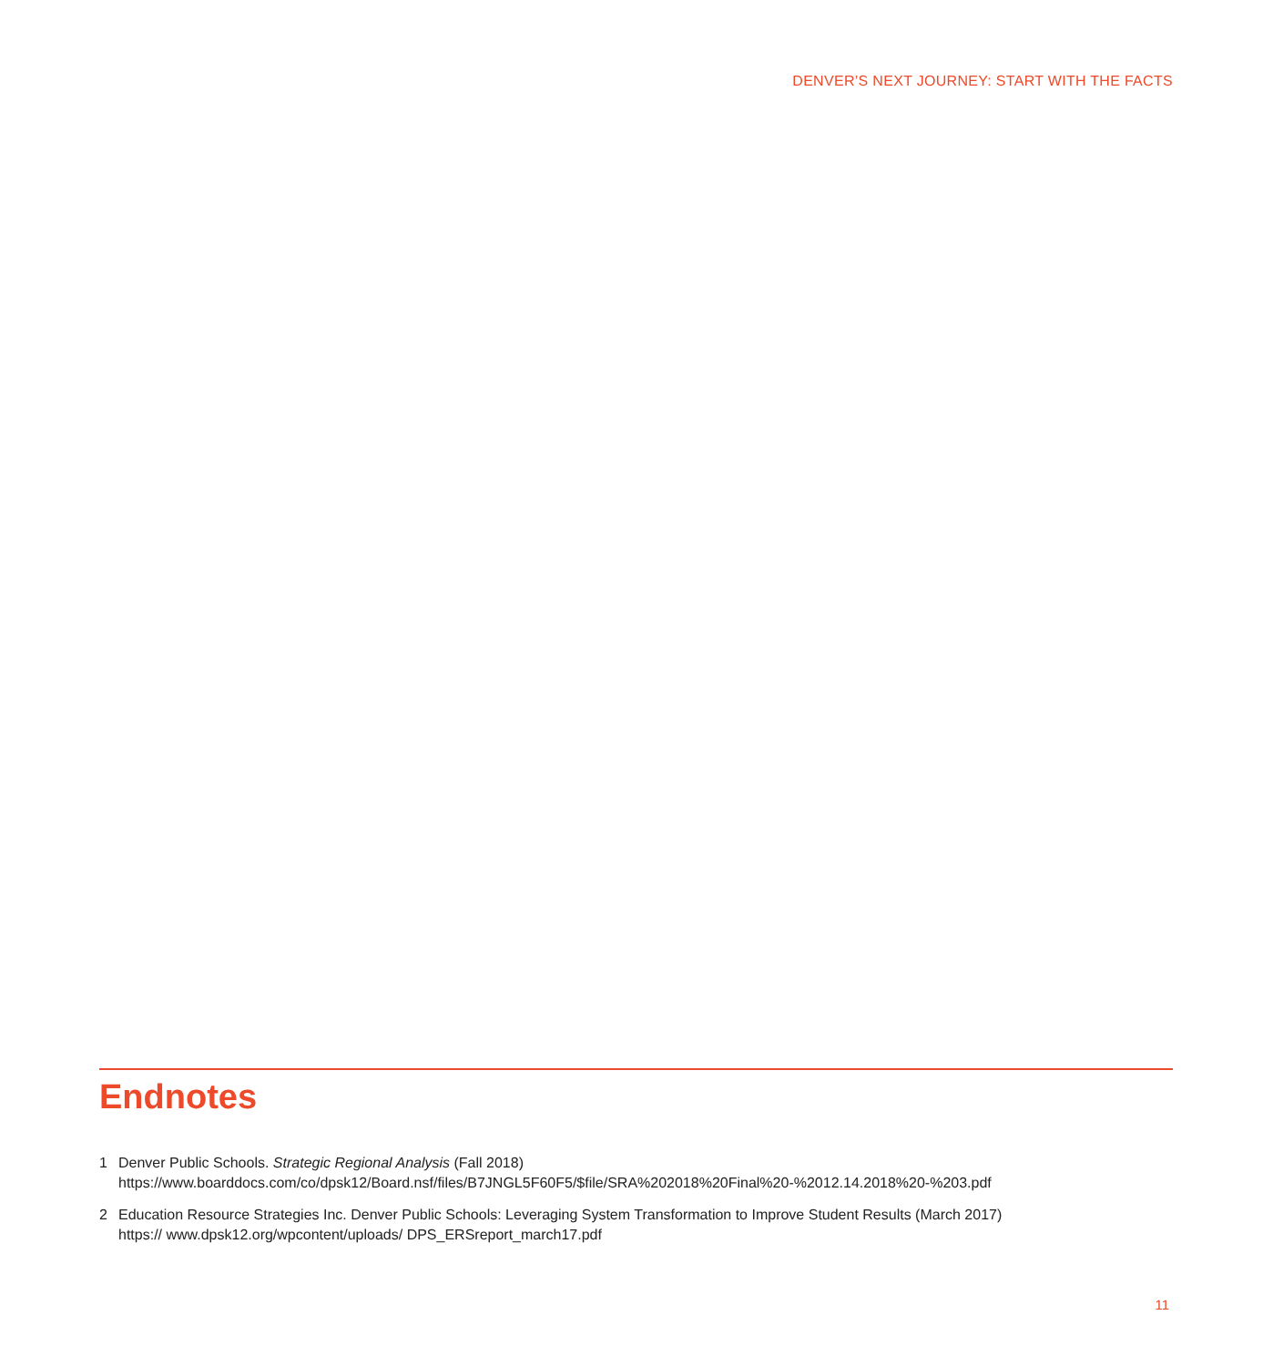DENVER’S NEXT JOURNEY: START WITH THE FACTS
Endnotes
1 Denver Public Schools. Strategic Regional Analysis (Fall 2018)
https://www.boarddocs.com/co/dpsk12/Board.nsf/files/B7JNGL5F60F5/$file/SRA%202018%20Final%20-%2012.14.2018%20-%203.pdf
2 Education Resource Strategies Inc. Denver Public Schools: Leveraging System Transformation to Improve Student Results (March 2017)
https:// www.dpsk12.org/wpcontent/uploads/ DPS_ERSreport_march17.pdf
11